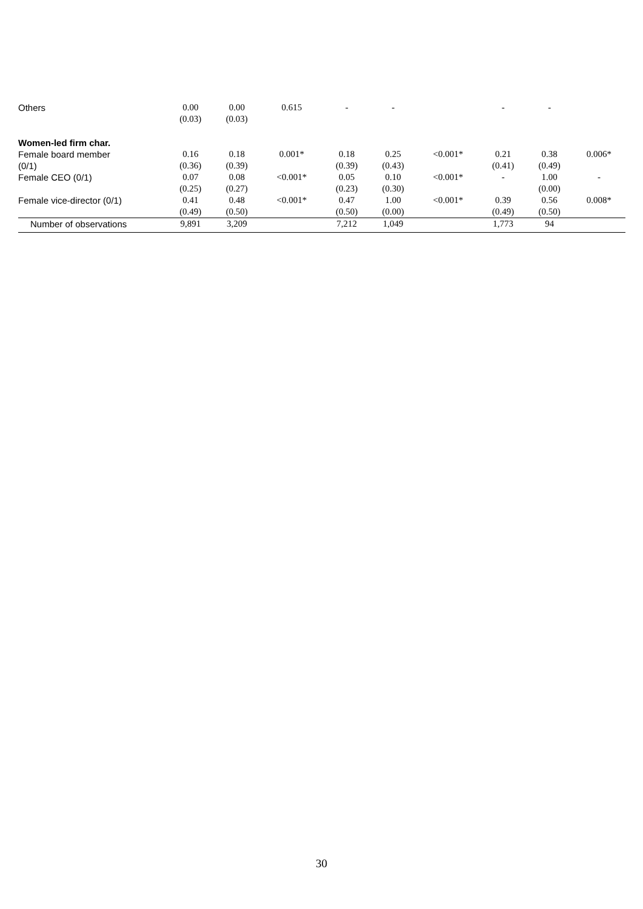| Others | 0.00 (0.03) | 0.00 (0.03) | 0.615 | - | - | | - | - | |
| Women-led firm char. | | | | | | | | | |
| Female board member (0/1) | 0.16 (0.36) | 0.18 (0.39) | 0.001* | 0.18 (0.39) | 0.25 (0.43) | <0.001* | 0.21 (0.41) | 0.38 (0.49) | 0.006* |
| Female CEO (0/1) | 0.07 (0.25) | 0.08 (0.27) | <0.001* | 0.05 (0.23) | 0.10 (0.30) | <0.001* | - | 1.00 (0.00) | - |
| Female vice-director (0/1) | 0.41 (0.49) | 0.48 (0.50) | <0.001* | 0.47 (0.50) | 1.00 (0.00) | <0.001* | 0.39 (0.49) | 0.56 (0.50) | 0.008* |
| Number of observations | 9,891 | 3,209 | | 7,212 | 1,049 | | 1,773 | 94 | |
30